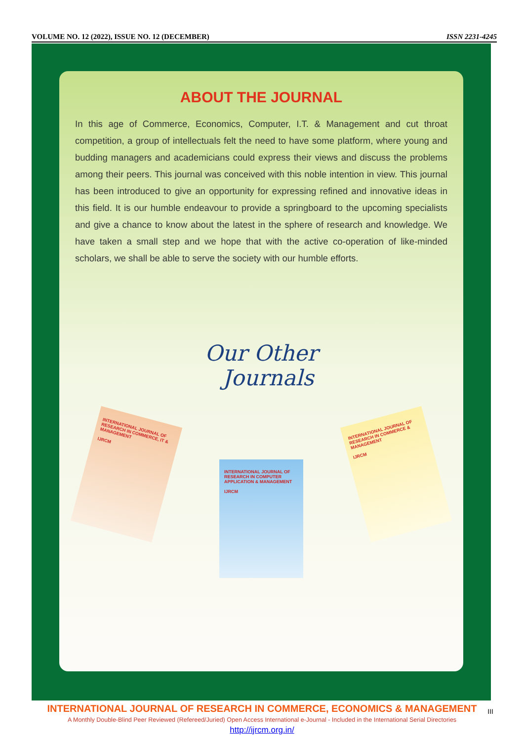VOLUME NO. 12 (2022), ISSUE NO. 12 (DECEMBER) ISSN 2231-4245
ABOUT THE JOURNAL
In this age of Commerce, Economics, Computer, I.T. & Management and cut throat competition, a group of intellectuals felt the need to have some platform, where young and budding managers and academicians could express their views and discuss the problems among their peers. This journal was conceived with this noble intention in view. This journal has been introduced to give an opportunity for expressing refined and innovative ideas in this field. It is our humble endeavour to provide a springboard to the upcoming specialists and give a chance to know about the latest in the sphere of research and knowledge. We have taken a small step and we hope that with the active co-operation of like-minded scholars, we shall be able to serve the society with our humble efforts.
Our Other
Journals
INTERNATIONAL JOURNAL OF RESEARCH IN COMMERCE, IT & MANAGEMENT
IJRCM
INTERNATIONAL JOURNAL OF RESEARCH IN COMPUTER APPLICATION & MANAGEMENT
IJRCM
INTERNATIONAL JOURNAL OF RESEARCH IN COMMERCE & MANAGEMENT
IJRCM
INTERNATIONAL JOURNAL OF RESEARCH IN COMMERCE, ECONOMICS & MANAGEMENT
A Monthly Double-Blind Peer Reviewed (Refereed/Juried) Open Access International e-Journal - Included in the International Serial Directories
http://ijrcm.org.in/
III